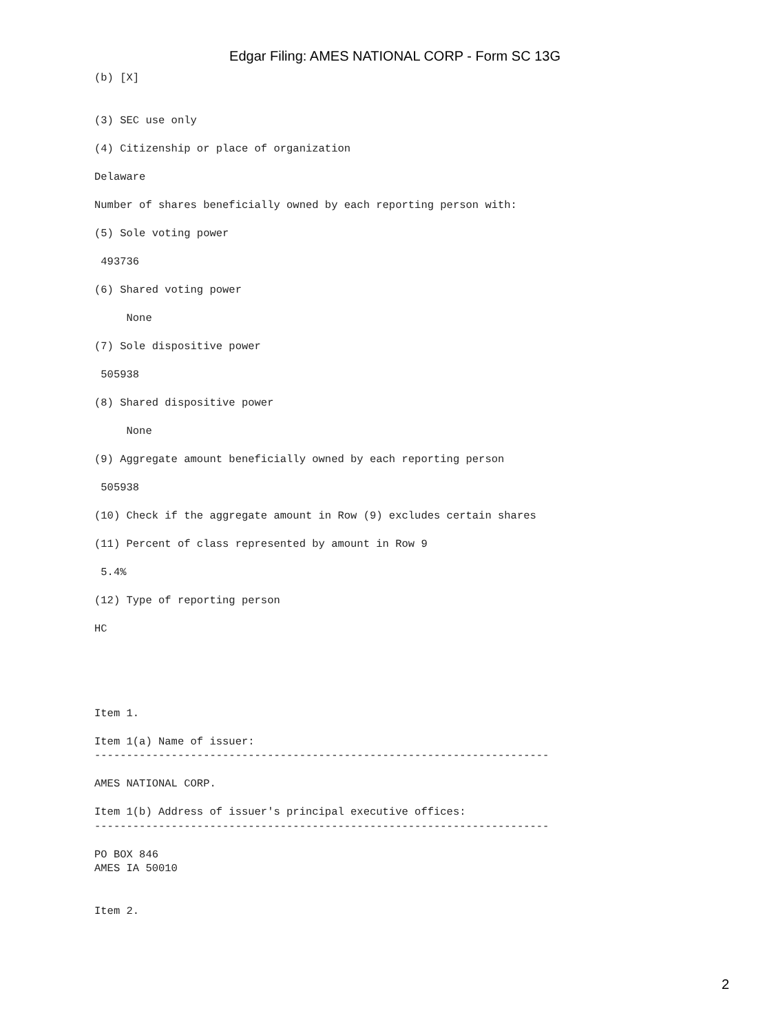Edgar Filing: AMES NATIONAL CORP - Form SC 13G
(b) [X]


(3) SEC use only

(4) Citizenship or place of organization

Delaware

Number of shares beneficially owned by each reporting person with:

(5) Sole voting power

 493736

(6) Shared voting power

     None

(7) Sole dispositive power

 505938

(8) Shared dispositive power

     None

(9) Aggregate amount beneficially owned by each reporting person

 505938

(10) Check if the aggregate amount in Row (9) excludes certain shares

(11) Percent of class represented by amount in Row 9

 5.4%

(12) Type of reporting person

HC





Item 1.

Item 1(a) Name of issuer:
-----------------------------------------------------------------------

AMES NATIONAL CORP.

Item 1(b) Address of issuer's principal executive offices:
-----------------------------------------------------------------------

PO BOX 846
AMES IA 50010


Item 2.
2